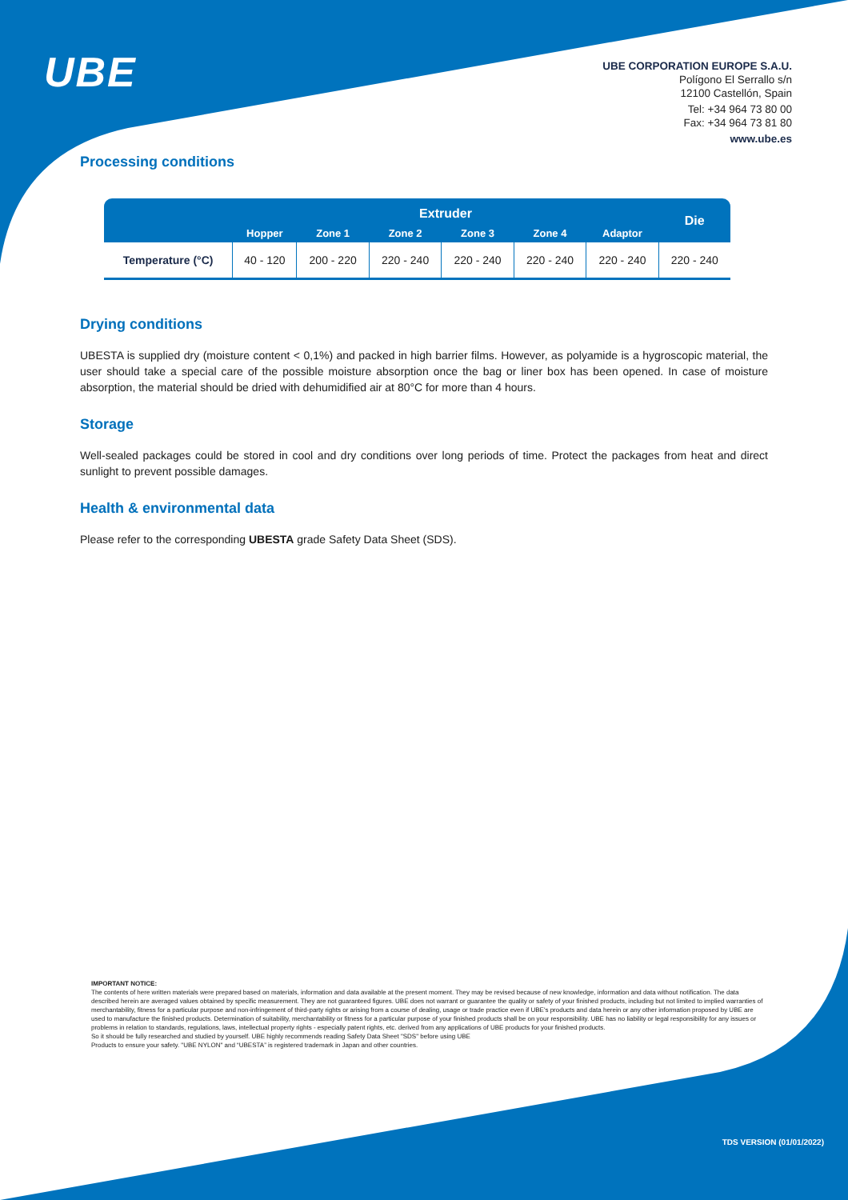UBE
UBE CORPORATION EUROPE S.A.U.
Polígono El Serrallo s/n
12100 Castellón, Spain
Tel: +34 964 73 80 00
Fax: +34 964 73 81 80
www.ube.es
Processing conditions
| | Extruder | | | | | | Die |
| --- | --- | --- | --- | --- | --- | --- | --- |
| | Hopper | Zone 1 | Zone 2 | Zone 3 | Zone 4 | Adaptor | |
| Temperature (°C) | 40 - 120 | 200 - 220 | 220 - 240 | 220 - 240 | 220 - 240 | 220 - 240 | 220 - 240 |
Drying conditions
UBESTA is supplied dry (moisture content < 0,1%) and packed in high barrier films. However, as polyamide is a hygroscopic material, the user should take a special care of the possible moisture absorption once the bag or liner box has been opened. In case of moisture absorption, the material should be dried with dehumidified air at 80°C for more than 4 hours.
Storage
Well-sealed packages could be stored in cool and dry conditions over long periods of time. Protect the packages from heat and direct sunlight to prevent possible damages.
Health & environmental data
Please refer to the corresponding UBESTA grade Safety Data Sheet (SDS).
IMPORTANT NOTICE:
The contents of here written materials were prepared based on materials, information and data available at the present moment. They may be revised because of new knowledge, information and data without notification. The data described herein are averaged values obtained by specific measurement. They are not guaranteed figures. UBE does not warrant or guarantee the quality or safety of your finished products, including but not limited to implied warranties of merchantability, fitness for a particular purpose and non-infringement of third-party rights or arising from a course of dealing, usage or trade practice even if UBE's products and data herein or any other information proposed by UBE are used to manufacture the finished products. Determination of suitability, merchantability or fitness for a particular purpose of your finished products shall be on your responsibility. UBE has no liability or legal responsibility for any issues or problems in relation to standards, regulations, laws, intellectual property rights - especially patent rights, etc. derived from any applications of UBE products for your finished products.
So it should be fully researched and studied by yourself. UBE highly recommends reading Safety Data Sheet "SDS" before using UBE
Products to ensure your safety. "UBE NYLON" and “UBESTA” is registered trademark in Japan and other countries.
TDS VERSION (01/01/2022)